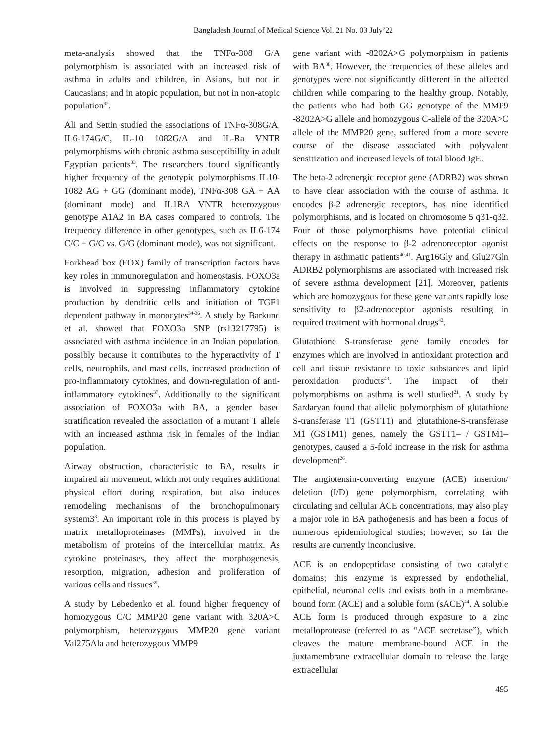Bangladesh Journal of Medical Science Vol. 21 No. 03 July’22
meta-analysis showed that the TNFα-308 G/A polymorphism is associated with an increased risk of asthma in adults and children, in Asians, but not in Caucasians; and in atopic population, but not in non-atopic population<sup>32</sup>.
Ali and Settin studied the associations of TNFα-308G/A, IL6-174G/C, IL-10 1082G/A and IL-Ra VNTR polymorphisms with chronic asthma susceptibility in adult Egyptian patients<sup>33</sup>. The researchers found significantly higher frequency of the genotypic polymorphisms IL10-1082 AG + GG (dominant mode), TNFα-308 GA + AA (dominant mode) and IL1RA VNTR heterozygous genotype A1A2 in BA cases compared to controls. The frequency difference in other genotypes, such as IL6-174 C/C + G/C vs. G/G (dominant mode), was not significant.
Forkhead box (FOX) family of transcription factors have key roles in immunoregulation and homeostasis. FOXO3a is involved in suppressing inflammatory cytokine production by dendritic cells and initiation of TGF1 dependent pathway in monocytes<sup>34-36</sup>. A study by Barkund et al. showed that FOXO3a SNP (rs13217795) is associated with asthma incidence in an Indian population, possibly because it contributes to the hyperactivity of T cells, neutrophils, and mast cells, increased production of pro-inflammatory cytokines, and down-regulation of anti-inflammatory cytokines<sup>37</sup>. Additionally to the significant association of FOXO3a with BA, a gender based stratification revealed the association of a mutant T allele with an increased asthma risk in females of the Indian population.
Airway obstruction, characteristic to BA, results in impaired air movement, which not only requires additional physical effort during respiration, but also induces remodeling mechanisms of the bronchopulmonary system3<sup>8</sup>. An important role in this process is played by matrix metalloproteinases (MMPs), involved in the metabolism of proteins of the intercellular matrix. As cytokine proteinases, they affect the morphogenesis, resorption, migration, adhesion and proliferation of various cells and tissues<sup>39</sup>.
A study by Lebedenko et al. found higher frequency of homozygous C/C MMP20 gene variant with 320A>C polymorphism, heterozygous MMP20 gene variant Val275Ala and heterozygous MMP9
gene variant with -8202A>G polymorphism in patients with BA<sup>38</sup>. However, the frequencies of these alleles and genotypes were not significantly different in the affected children while comparing to the healthy group. Notably, the patients who had both GG genotype of the MMP9 -8202A>G allele and homozygous C-allele of the 320A>C allele of the MMP20 gene, suffered from a more severe course of the disease associated with polyvalent sensitization and increased levels of total blood IgE.
The beta-2 adrenergic receptor gene (ADRB2) was shown to have clear association with the course of asthma. It encodes β-2 adrenergic receptors, has nine identified polymorphisms, and is located on chromosome 5 q31-q32. Four of those polymorphisms have potential clinical effects on the response to β-2 adrenoreceptor agonist therapy in asthmatic patients<sup>40,41</sup>. Arg16Gly and Glu27Gln ADRB2 polymorphisms are associated with increased risk of severe asthma development [21]. Moreover, patients which are homozygous for these gene variants rapidly lose sensitivity to β2-adrenoceptor agonists resulting in required treatment with hormonal drugs<sup>42</sup>.
Glutathione S-transferase gene family encodes for enzymes which are involved in antioxidant protection and cell and tissue resistance to toxic substances and lipid peroxidation products<sup>43</sup>. The impact of their polymorphisms on asthma is well studied<sup>21</sup>. A study by Sardaryan found that allelic polymorphism of glutathione S-transferase T1 (GSTT1) and glutathione-S-transferase M1 (GSTM1) genes, namely the GSTT1– / GSTM1– genotypes, caused a 5-fold increase in the risk for asthma development<sup>26</sup>.
The angiotensin-converting enzyme (ACE) insertion/ deletion (I/D) gene polymorphism, correlating with circulating and cellular ACE concentrations, may also play a major role in BA pathogenesis and has been a focus of numerous epidemiological studies; however, so far the results are currently inconclusive.
ACE is an endopeptidase consisting of two catalytic domains; this enzyme is expressed by endothelial, epithelial, neuronal cells and exists both in a membrane-bound form (ACE) and a soluble form (sACE)<sup>44</sup>. A soluble ACE form is produced through exposure to a zinc metalloprotease (referred to as “ACE secretase”), which cleaves the mature membrane-bound ACE in the juxtamembrane extracellular domain to release the large extracellular
495